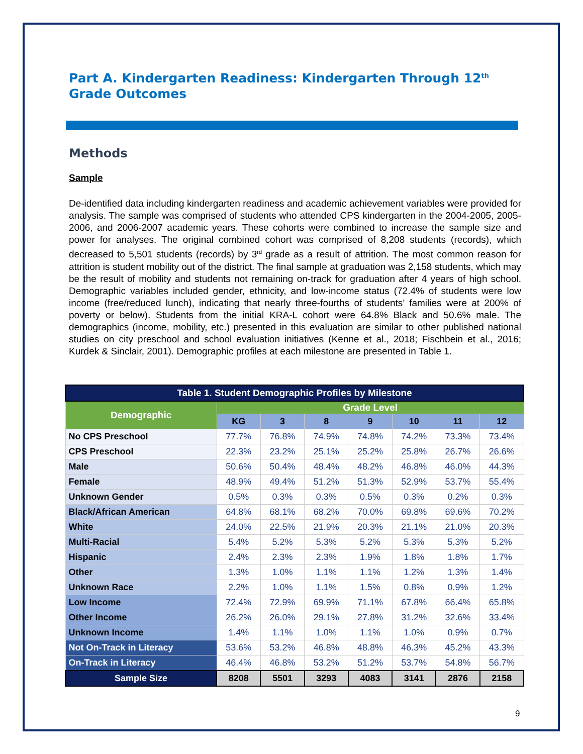Part A. Kindergarten Readiness: Kindergarten Through 12<sup>th</sup> Grade Outcomes
Methods
Sample
De-identified data including kindergarten readiness and academic achievement variables were provided for analysis. The sample was comprised of students who attended CPS kindergarten in the 2004-2005, 2005-2006, and 2006-2007 academic years. These cohorts were combined to increase the sample size and power for analyses. The original combined cohort was comprised of 8,208 students (records), which decreased to 5,501 students (records) by 3<sup>rd</sup> grade as a result of attrition. The most common reason for attrition is student mobility out of the district. The final sample at graduation was 2,158 students, which may be the result of mobility and students not remaining on-track for graduation after 4 years of high school. Demographic variables included gender, ethnicity, and low-income status (72.4% of students were low income (free/reduced lunch), indicating that nearly three-fourths of students’ families were at 200% of poverty or below). Students from the initial KRA-L cohort were 64.8% Black and 50.6% male. The demographics (income, mobility, etc.) presented in this evaluation are similar to other published national studies on city preschool and school evaluation initiatives (Kenne et al., 2018; Fischbein et al., 2016; Kurdek & Sinclair, 2001). Demographic profiles at each milestone are presented in Table 1.
| Table 1. Student Demographic Profiles by Milestone | | | | | | | |
| --- | --- | --- | --- | --- | --- | --- | --- |
| Demographic | Grade Level | | | | | | |
| | KG | 3 | 8 | 9 | 10 | 11 | 12 |
| No CPS Preschool | 77.7% | 76.8% | 74.9% | 74.8% | 74.2% | 73.3% | 73.4% |
| CPS Preschool | 22.3% | 23.2% | 25.1% | 25.2% | 25.8% | 26.7% | 26.6% |
| Male | 50.6% | 50.4% | 48.4% | 48.2% | 46.8% | 46.0% | 44.3% |
| Female | 48.9% | 49.4% | 51.2% | 51.3% | 52.9% | 53.7% | 55.4% |
| Unknown Gender | 0.5% | 0.3% | 0.3% | 0.5% | 0.3% | 0.2% | 0.3% |
| Black/African American | 64.8% | 68.1% | 68.2% | 70.0% | 69.8% | 69.6% | 70.2% |
| White | 24.0% | 22.5% | 21.9% | 20.3% | 21.1% | 21.0% | 20.3% |
| Multi-Racial | 5.4% | 5.2% | 5.3% | 5.2% | 5.3% | 5.3% | 5.2% |
| Hispanic | 2.4% | 2.3% | 2.3% | 1.9% | 1.8% | 1.8% | 1.7% |
| Other | 1.3% | 1.0% | 1.1% | 1.1% | 1.2% | 1.3% | 1.4% |
| Unknown Race | 2.2% | 1.0% | 1.1% | 1.5% | 0.8% | 0.9% | 1.2% |
| Low Income | 72.4% | 72.9% | 69.9% | 71.1% | 67.8% | 66.4% | 65.8% |
| Other Income | 26.2% | 26.0% | 29.1% | 27.8% | 31.2% | 32.6% | 33.4% |
| Unknown Income | 1.4% | 1.1% | 1.0% | 1.1% | 1.0% | 0.9% | 0.7% |
| Not On-Track in Literacy | 53.6% | 53.2% | 46.8% | 48.8% | 46.3% | 45.2% | 43.3% |
| On-Track in Literacy | 46.4% | 46.8% | 53.2% | 51.2% | 53.7% | 54.8% | 56.7% |
| Sample Size | 8208 | 5501 | 3293 | 4083 | 3141 | 2876 | 2158 |
9